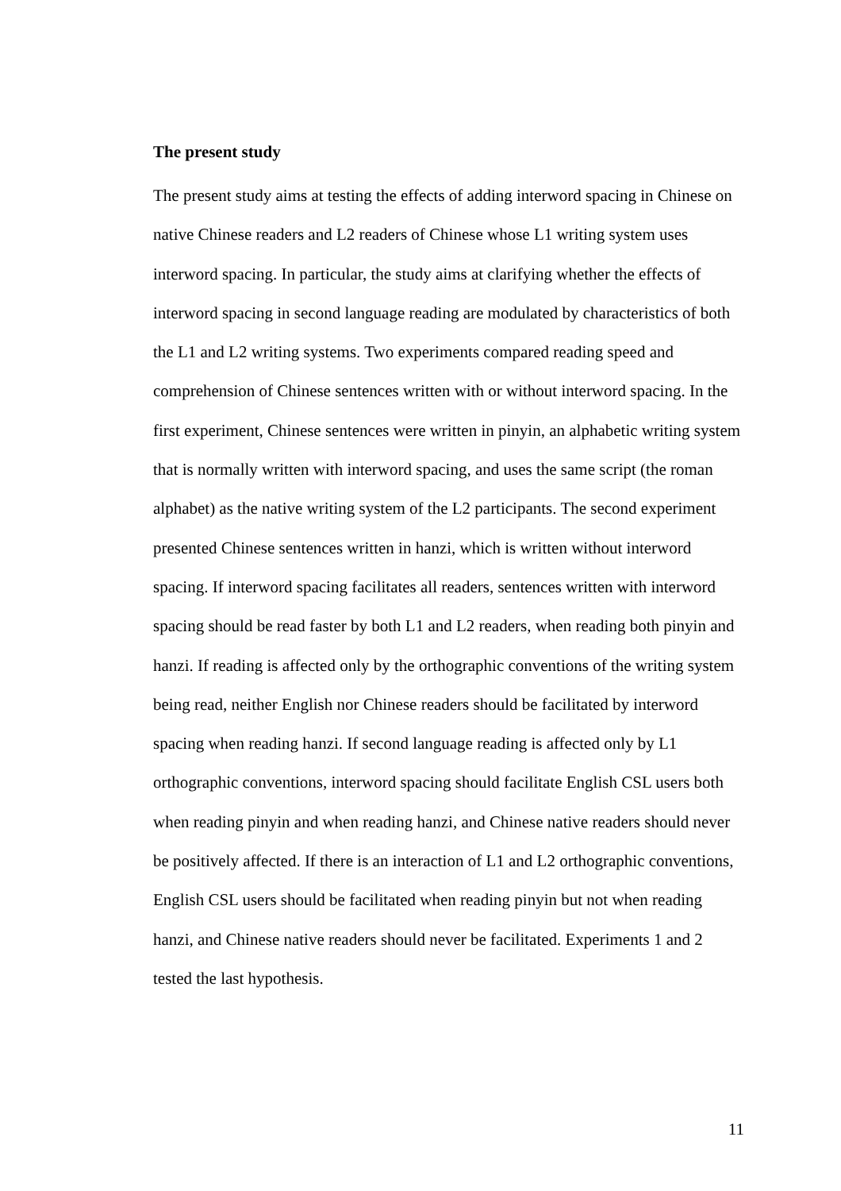The present study
The present study aims at testing the effects of adding interword spacing in Chinese on native Chinese readers and L2 readers of Chinese whose L1 writing system uses interword spacing. In particular, the study aims at clarifying whether the effects of interword spacing in second language reading are modulated by characteristics of both the L1 and L2 writing systems. Two experiments compared reading speed and comprehension of Chinese sentences written with or without interword spacing. In the first experiment, Chinese sentences were written in pinyin, an alphabetic writing system that is normally written with interword spacing, and uses the same script (the roman alphabet) as the native writing system of the L2 participants. The second experiment presented Chinese sentences written in hanzi, which is written without interword spacing. If interword spacing facilitates all readers, sentences written with interword spacing should be read faster by both L1 and L2 readers, when reading both pinyin and hanzi. If reading is affected only by the orthographic conventions of the writing system being read, neither English nor Chinese readers should be facilitated by interword spacing when reading hanzi. If second language reading is affected only by L1 orthographic conventions, interword spacing should facilitate English CSL users both when reading pinyin and when reading hanzi, and Chinese native readers should never be positively affected. If there is an interaction of L1 and L2 orthographic conventions, English CSL users should be facilitated when reading pinyin but not when reading hanzi, and Chinese native readers should never be facilitated. Experiments 1 and 2 tested the last hypothesis.
11